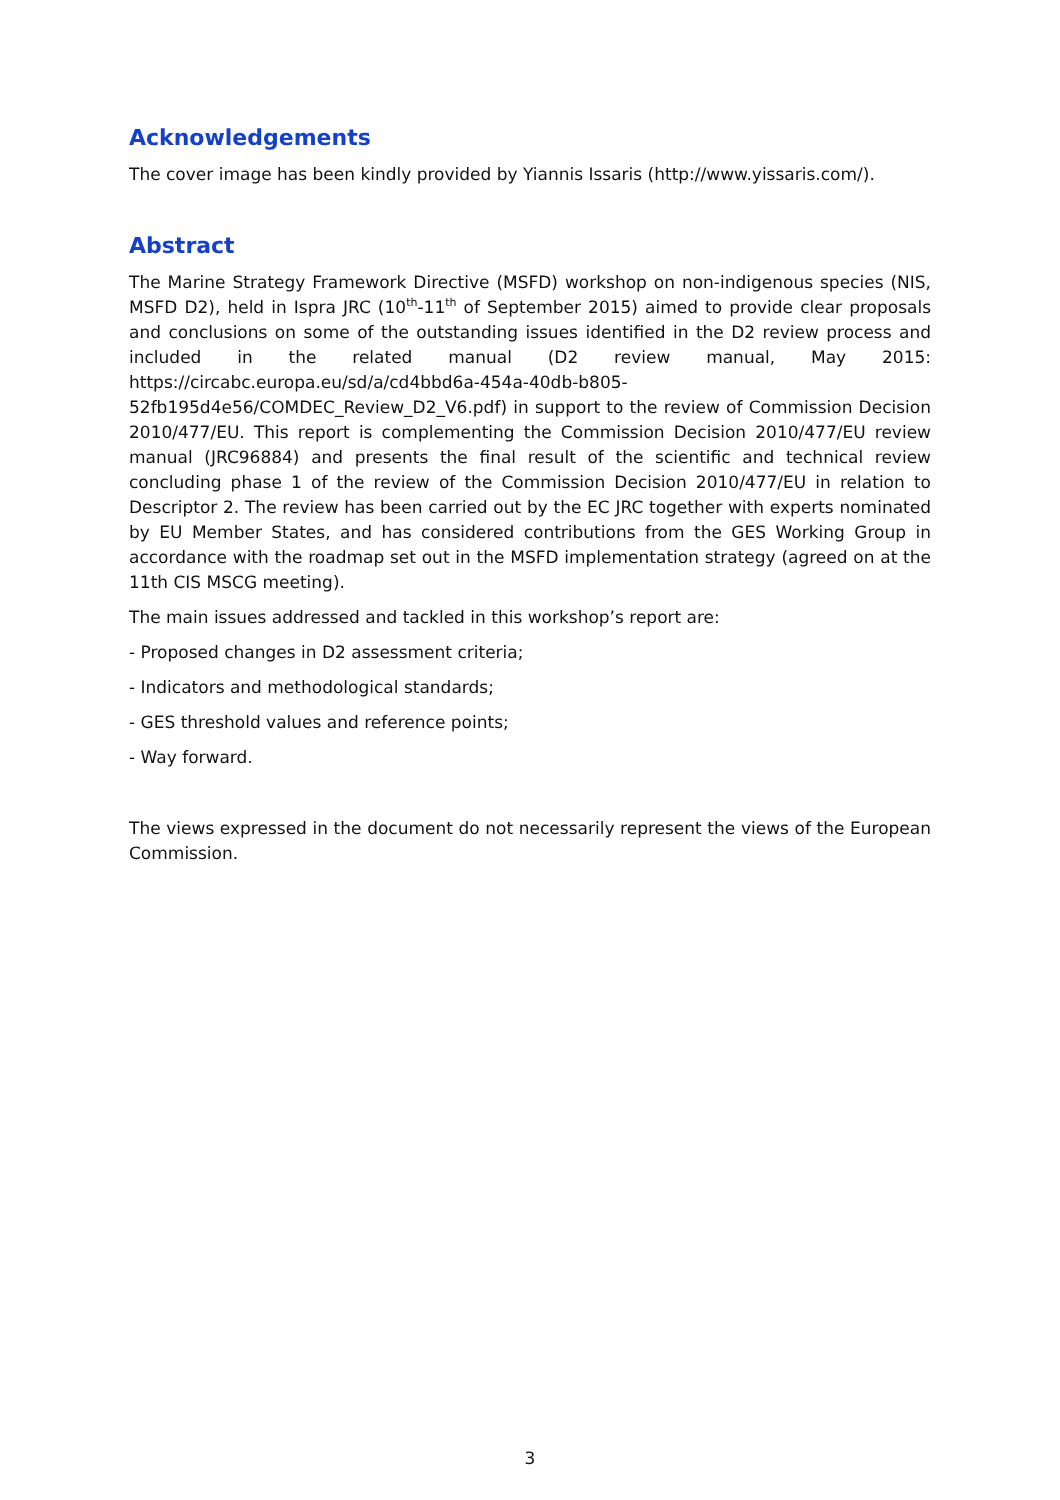Acknowledgements
The cover image has been kindly provided by Yiannis Issaris (http://www.yissaris.com/).
Abstract
The Marine Strategy Framework Directive (MSFD) workshop on non-indigenous species (NIS, MSFD D2), held in Ispra JRC (10<sup>th</sup>-11<sup>th</sup> of September 2015) aimed to provide clear proposals and conclusions on some of the outstanding issues identified in the D2 review process and included in the related manual (D2 review manual, May 2015: https://circabc.europa.eu/sd/a/cd4bbd6a-454a-40db-b805-52fb195d4e56/COMDEC_Review_D2_V6.pdf) in support to the review of Commission Decision 2010/477/EU. This report is complementing the Commission Decision 2010/477/EU review manual (JRC96884) and presents the final result of the scientific and technical review concluding phase 1 of the review of the Commission Decision 2010/477/EU in relation to Descriptor 2. The review has been carried out by the EC JRC together with experts nominated by EU Member States, and has considered contributions from the GES Working Group in accordance with the roadmap set out in the MSFD implementation strategy (agreed on at the 11th CIS MSCG meeting).
The main issues addressed and tackled in this workshop’s report are:
- Proposed changes in D2 assessment criteria;
- Indicators and methodological standards;
- GES threshold values and reference points;
- Way forward.
The views expressed in the document do not necessarily represent the views of the European Commission.
3